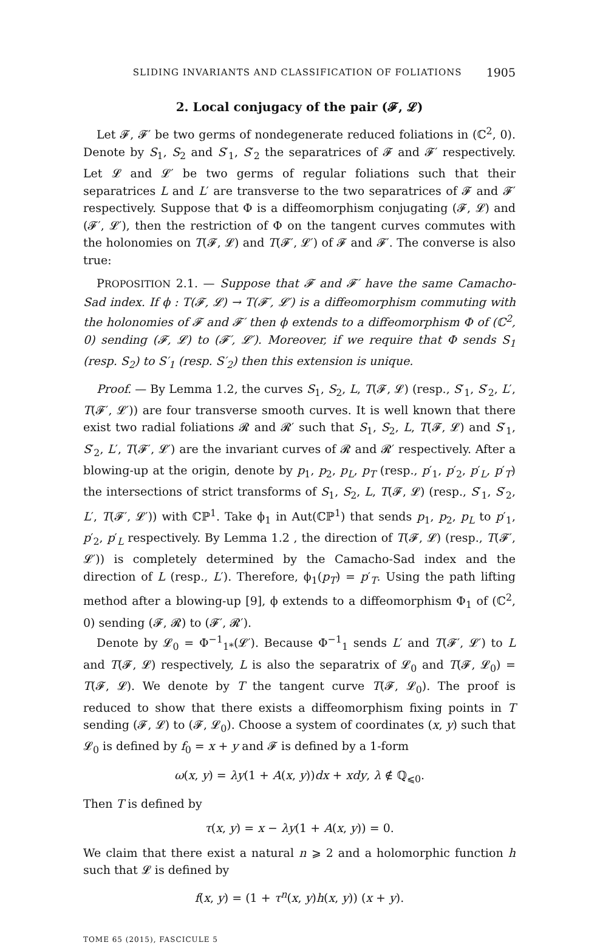SLIDING INVARIANTS AND CLASSIFICATION OF FOLIATIONS 1905
2. Local conjugacy of the pair (𝓕, 𝓛)
Let 𝓕, 𝓕′ be two germs of nondegenerate reduced foliations in (ℂ<sup>2</sup>, 0). Denote by S<sub>1</sub>, S<sub>2</sub> and S′<sub>1</sub>, S′<sub>2</sub> the separatrices of 𝓕 and 𝓕′ respectively. Let 𝓛 and 𝓛′ be two germs of regular foliations such that their separatrices L and L′ are transverse to the two separatrices of 𝓕 and 𝓕′ respectively. Suppose that Φ is a diffeomorphism conjugating (𝓕, 𝓛) and (𝓕′, 𝓛′), then the restriction of Φ on the tangent curves commutes with the holonomies on T(𝓕, 𝓛) and T(𝓕′, 𝓛′) of 𝓕 and 𝓕′. The converse is also true:
PROPOSITION 2.1. — Suppose that 𝓕 and 𝓕′ have the same Camacho-Sad index. If ϕ : T(𝓕, 𝓛) → T(𝓕′, 𝓛′) is a diffeomorphism commuting with the holonomies of 𝓕 and 𝓕′ then ϕ extends to a diffeomorphism Φ of (ℂ<sup>2</sup>, 0) sending (𝓕, 𝓛) to (𝓕′, 𝓛′). Moreover, if we require that Φ sends S<sub>1</sub> (resp. S<sub>2</sub>) to S′<sub>1</sub> (resp. S′<sub>2</sub>) then this extension is unique.
Proof. — By Lemma 1.2, the curves S<sub>1</sub>, S<sub>2</sub>, L, T(𝓕, 𝓛) (resp., S′<sub>1</sub>, S′<sub>2</sub>, L′, T(𝓕′, 𝓛′)) are four transverse smooth curves. It is well known that there exist two radial foliations 𝓡 and 𝓡′ such that S<sub>1</sub>, S<sub>2</sub>, L, T(𝓕, 𝓛) and S′<sub>1</sub>, S′<sub>2</sub>, L′, T(𝓕′, 𝓛′) are the invariant curves of 𝓡 and 𝓡′ respectively. After a blowing-up at the origin, denote by p<sub>1</sub>, p<sub>2</sub>, p<sub>L</sub>, p<sub>T</sub> (resp., p′<sub>1</sub>, p′<sub>2</sub>, p′<sub>L</sub>, p′<sub>T</sub>) the intersections of strict transforms of S<sub>1</sub>, S<sub>2</sub>, L, T(𝓕, 𝓛) (resp., S′<sub>1</sub>, S′<sub>2</sub>, L′, T(𝓕′, 𝓛′)) with ℂℙ<sup>1</sup>. Take ϕ<sub>1</sub> in Aut(ℂℙ<sup>1</sup>) that sends p<sub>1</sub>, p<sub>2</sub>, p<sub>L</sub> to p′<sub>1</sub>, p′<sub>2</sub>, p′<sub>L</sub> respectively. By Lemma 1.2 , the direction of T(𝓕, 𝓛) (resp., T(𝓕′, 𝓛′)) is completely determined by the Camacho-Sad index and the direction of L (resp., L′). Therefore, ϕ<sub>1</sub>(p<sub>T</sub>) = p′<sub>T</sub>. Using the path lifting method after a blowing-up [9], ϕ extends to a diffeomorphism Φ<sub>1</sub> of (ℂ<sup>2</sup>, 0) sending (𝓕, 𝓡) to (𝓕′, 𝓡′).
Denote by 𝓛<sub>0</sub> = Φ<sup>−1</sup><sub>1*</sub>(𝓛′). Because Φ<sup>−1</sup><sub>1</sub> sends L′ and T(𝓕′, 𝓛′) to L and T(𝓕, 𝓛) respectively, L is also the separatrix of 𝓛<sub>0</sub> and T(𝓕, 𝓛<sub>0</sub>) = T(𝓕, 𝓛). We denote by T the tangent curve T(𝓕, 𝓛<sub>0</sub>). The proof is reduced to show that there exists a diffeomorphism fixing points in T sending (𝓕, 𝓛) to (𝓕, 𝓛<sub>0</sub>). Choose a system of coordinates (x, y) such that 𝓛<sub>0</sub> is defined by f<sub>0</sub> = x + y and 𝓕 is defined by a 1-form
ω(x, y) = λy(1 + A(x, y))dx + xdy, λ ∉ ℚ<sub>⩽0</sub>.
Then T is defined by
τ(x, y) = x − λy(1 + A(x, y)) = 0.
We claim that there exist a natural n ⩾ 2 and a holomorphic function h such that 𝓛 is defined by
f(x, y) = (1 + τ<sup>n</sup>(x, y)h(x, y)) (x + y).
TOME 65 (2015), FASCICULE 5